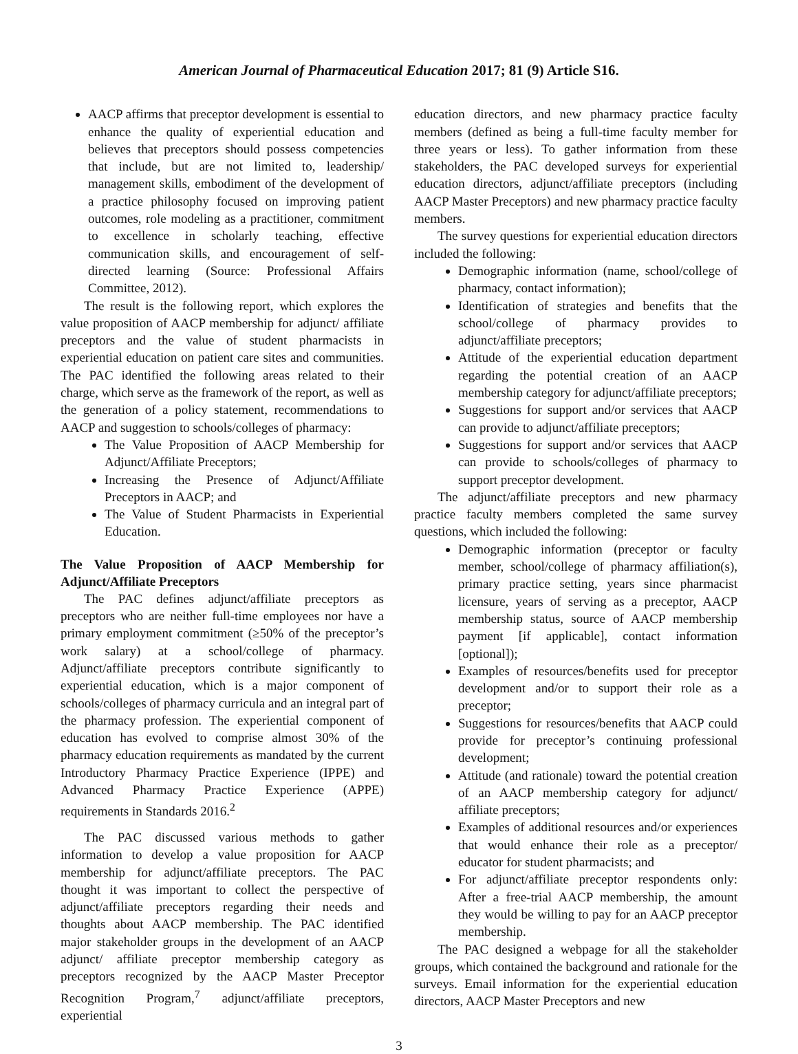American Journal of Pharmaceutical Education 2017; 81 (9) Article S16.
AACP affirms that preceptor development is essential to enhance the quality of experiential education and believes that preceptors should possess competencies that include, but are not limited to, leadership/ management skills, embodiment of the development of a practice philosophy focused on improving patient outcomes, role modeling as a practitioner, commitment to excellence in scholarly teaching, effective communication skills, and encouragement of self-directed learning (Source: Professional Affairs Committee, 2012).
The result is the following report, which explores the value proposition of AACP membership for adjunct/ affiliate preceptors and the value of student pharmacists in experiential education on patient care sites and communities. The PAC identified the following areas related to their charge, which serve as the framework of the report, as well as the generation of a policy statement, recommendations to AACP and suggestion to schools/colleges of pharmacy:
The Value Proposition of AACP Membership for Adjunct/Affiliate Preceptors;
Increasing the Presence of Adjunct/Affiliate Preceptors in AACP; and
The Value of Student Pharmacists in Experiential Education.
The Value Proposition of AACP Membership for Adjunct/Affiliate Preceptors
The PAC defines adjunct/affiliate preceptors as preceptors who are neither full-time employees nor have a primary employment commitment (≥50% of the preceptor’s work salary) at a school/college of pharmacy. Adjunct/affiliate preceptors contribute significantly to experiential education, which is a major component of schools/colleges of pharmacy curricula and an integral part of the pharmacy profession. The experiential component of education has evolved to comprise almost 30% of the pharmacy education requirements as mandated by the current Introductory Pharmacy Practice Experience (IPPE) and Advanced Pharmacy Practice Experience (APPE) requirements in Standards 2016.<sup>2</sup>
The PAC discussed various methods to gather information to develop a value proposition for AACP membership for adjunct/affiliate preceptors. The PAC thought it was important to collect the perspective of adjunct/affiliate preceptors regarding their needs and thoughts about AACP membership. The PAC identified major stakeholder groups in the development of an AACP adjunct/ affiliate preceptor membership category as preceptors recognized by the AACP Master Preceptor Recognition Program,<sup>7</sup> adjunct/affiliate preceptors, experiential
education directors, and new pharmacy practice faculty members (defined as being a full-time faculty member for three years or less). To gather information from these stakeholders, the PAC developed surveys for experiential education directors, adjunct/affiliate preceptors (including AACP Master Preceptors) and new pharmacy practice faculty members.
The survey questions for experiential education directors included the following:
Demographic information (name, school/college of pharmacy, contact information);
Identification of strategies and benefits that the school/college of pharmacy provides to adjunct/affiliate preceptors;
Attitude of the experiential education department regarding the potential creation of an AACP membership category for adjunct/affiliate preceptors;
Suggestions for support and/or services that AACP can provide to adjunct/affiliate preceptors;
Suggestions for support and/or services that AACP can provide to schools/colleges of pharmacy to support preceptor development.
The adjunct/affiliate preceptors and new pharmacy practice faculty members completed the same survey questions, which included the following:
Demographic information (preceptor or faculty member, school/college of pharmacy affiliation(s), primary practice setting, years since pharmacist licensure, years of serving as a preceptor, AACP membership status, source of AACP membership payment [if applicable], contact information [optional]);
Examples of resources/benefits used for preceptor development and/or to support their role as a preceptor;
Suggestions for resources/benefits that AACP could provide for preceptor’s continuing professional development;
Attitude (and rationale) toward the potential creation of an AACP membership category for adjunct/ affiliate preceptors;
Examples of additional resources and/or experiences that would enhance their role as a preceptor/ educator for student pharmacists; and
For adjunct/affiliate preceptor respondents only: After a free-trial AACP membership, the amount they would be willing to pay for an AACP preceptor membership.
The PAC designed a webpage for all the stakeholder groups, which contained the background and rationale for the surveys. Email information for the experiential education directors, AACP Master Preceptors and new
3